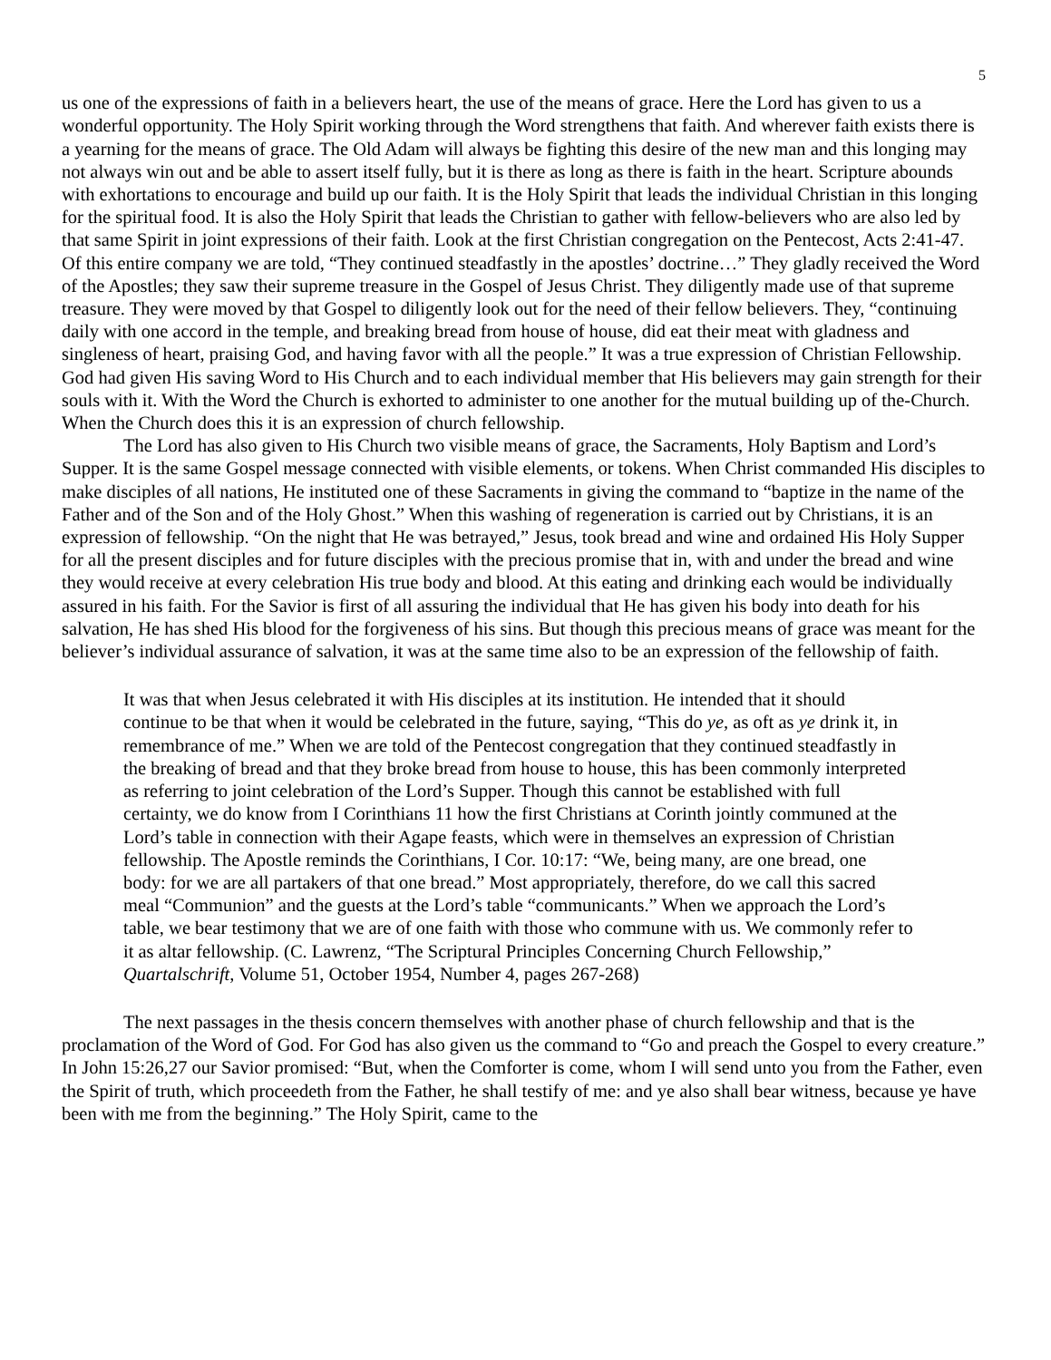5
us one of the expressions of faith in a believers heart, the use of the means of grace. Here the Lord has given to us a wonderful opportunity. The Holy Spirit working through the Word strengthens that faith. And wherever faith exists there is a yearning for the means of grace. The Old Adam will always be fighting this desire of the new man and this longing may not always win out and be able to assert itself fully, but it is there as long as there is faith in the heart. Scripture abounds with exhortations to encourage and build up our faith. It is the Holy Spirit that leads the individual Christian in this longing for the spiritual food. It is also the Holy Spirit that leads the Christian to gather with fellow-believers who are also led by that same Spirit in joint expressions of their faith. Look at the first Christian congregation on the Pentecost, Acts 2:41-47. Of this entire company we are told, “They continued steadfastly in the apostles’ doctrine…” They gladly received the Word of the Apostles; they saw their supreme treasure in the Gospel of Jesus Christ. They diligently made use of that supreme treasure. They were moved by that Gospel to diligently look out for the need of their fellow believers. They, “continuing daily with one accord in the temple, and breaking bread from house of house, did eat their meat with gladness and singleness of heart, praising God, and having favor with all the people.” It was a true expression of Christian Fellowship. God had given His saving Word to His Church and to each individual member that His believers may gain strength for their souls with it. With the Word the Church is exhorted to administer to one another for the mutual building up of the-Church. When the Church does this it is an expression of church fellowship.
The Lord has also given to His Church two visible means of grace, the Sacraments, Holy Baptism and Lord’s Supper. It is the same Gospel message connected with visible elements, or tokens. When Christ commanded His disciples to make disciples of all nations, He instituted one of these Sacraments in giving the command to “baptize in the name of the Father and of the Son and of the Holy Ghost.” When this washing of regeneration is carried out by Christians, it is an expression of fellowship. “On the night that He was betrayed,” Jesus, took bread and wine and ordained His Holy Supper for all the present disciples and for future disciples with the precious promise that in, with and under the bread and wine they would receive at every celebration His true body and blood. At this eating and drinking each would be individually assured in his faith. For the Savior is first of all assuring the individual that He has given his body into death for his salvation, He has shed His blood for the forgiveness of his sins. But though this precious means of grace was meant for the believer’s individual assurance of salvation, it was at the same time also to be an expression of the fellowship of faith.
It was that when Jesus celebrated it with His disciples at its institution. He intended that it should continue to be that when it would be celebrated in the future, saying, “This do ye, as oft as ye drink it, in remembrance of me.” When we are told of the Pentecost congregation that they continued steadfastly in the breaking of bread and that they broke bread from house to house, this has been commonly interpreted as referring to joint celebration of the Lord’s Supper. Though this cannot be established with full certainty, we do know from I Corinthians 11 how the first Christians at Corinth jointly communed at the Lord’s table in connection with their Agape feasts, which were in themselves an expression of Christian fellowship. The Apostle reminds the Corinthians, I Cor. 10:17: “We, being many, are one bread, one body: for we are all partakers of that one bread.” Most appropriately, therefore, do we call this sacred meal “Communion” and the guests at the Lord’s table “communicants.” When we approach the Lord’s table, we bear testimony that we are of one faith with those who commune with us. We commonly refer to it as altar fellowship. (C. Lawrenz, “The Scriptural Principles Concerning Church Fellowship,” Quartalschrift, Volume 51, October 1954, Number 4, pages 267-268)
The next passages in the thesis concern themselves with another phase of church fellowship and that is the proclamation of the Word of God. For God has also given us the command to “Go and preach the Gospel to every creature.” In John 15:26,27 our Savior promised: “But, when the Comforter is come, whom I will send unto you from the Father, even the Spirit of truth, which proceedeth from the Father, he shall testify of me: and ye also shall bear witness, because ye have been with me from the beginning.” The Holy Spirit, came to the